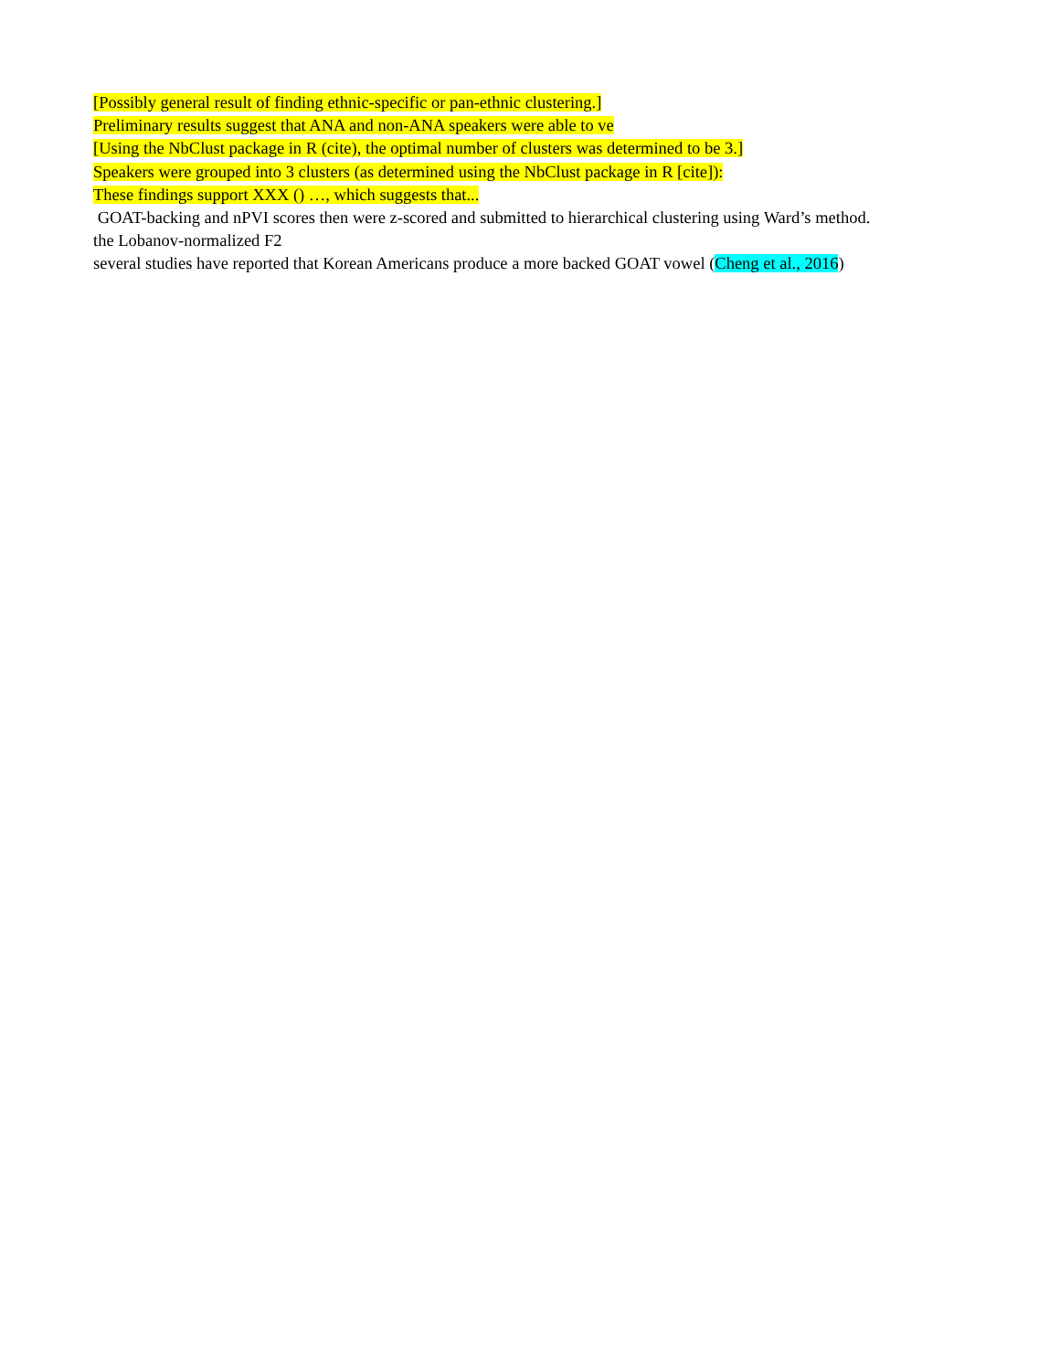[Possibly general result of finding ethnic-specific or pan-ethnic clustering.]
Preliminary results suggest that ANA and non-ANA speakers were able to ve
[Using the NbClust package in R (cite), the optimal number of clusters was determined to be 3.]
Speakers were grouped into 3 clusters (as determined using the NbClust package in R [cite]):
These findings support XXX () …, which suggests that...
GOAT-backing and nPVI scores then were z-scored and submitted to hierarchical clustering using Ward’s method.
the Lobanov-normalized F2
several studies have reported that Korean Americans produce a more backed GOAT vowel (Cheng et al., 2016)